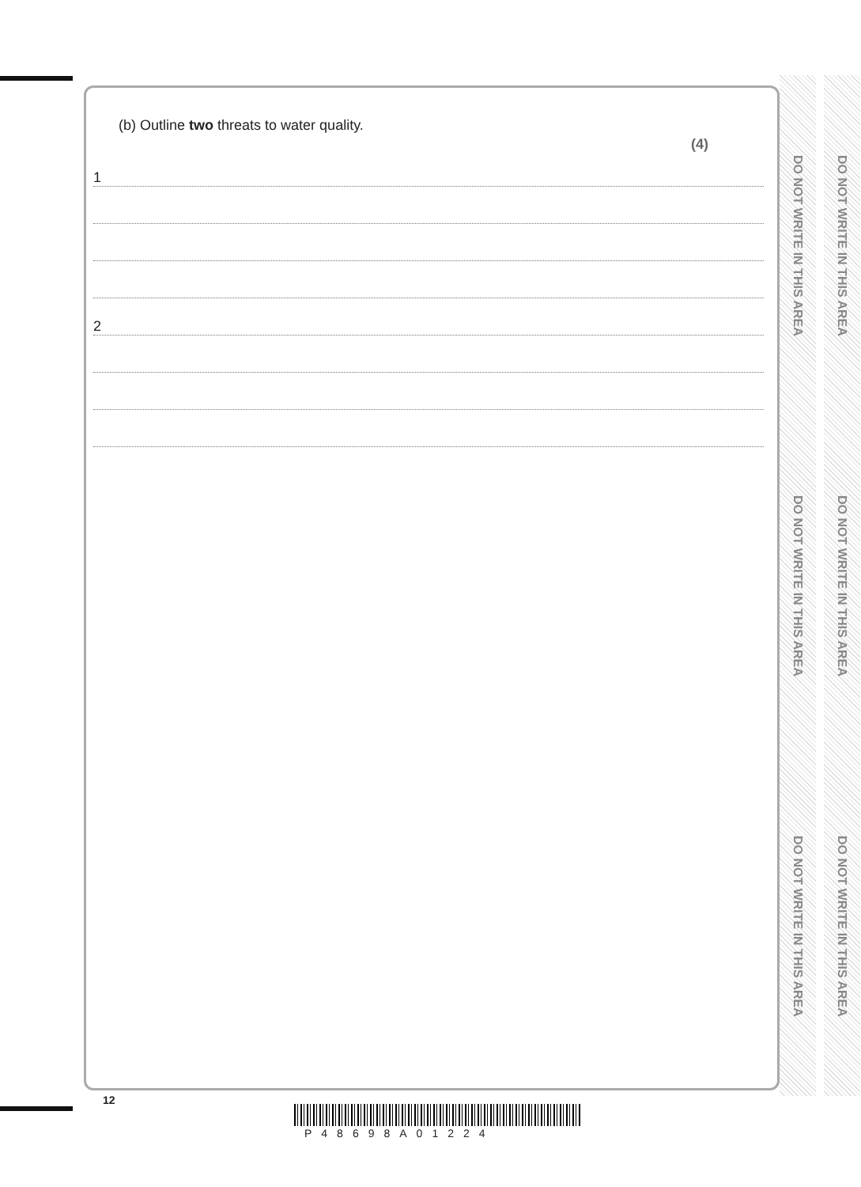DO NOT WRITE IN THIS AREA
DO NOT WRITE IN THIS AREA
DO NOT WRITE IN THIS AREA
DO NOT WRITE IN THIS AREA
DO NOT WRITE IN THIS AREA
DO NOT WRITE IN THIS AREA
(b) Outline two threats to water quality.
(4)
1
2
12
P48698A01224